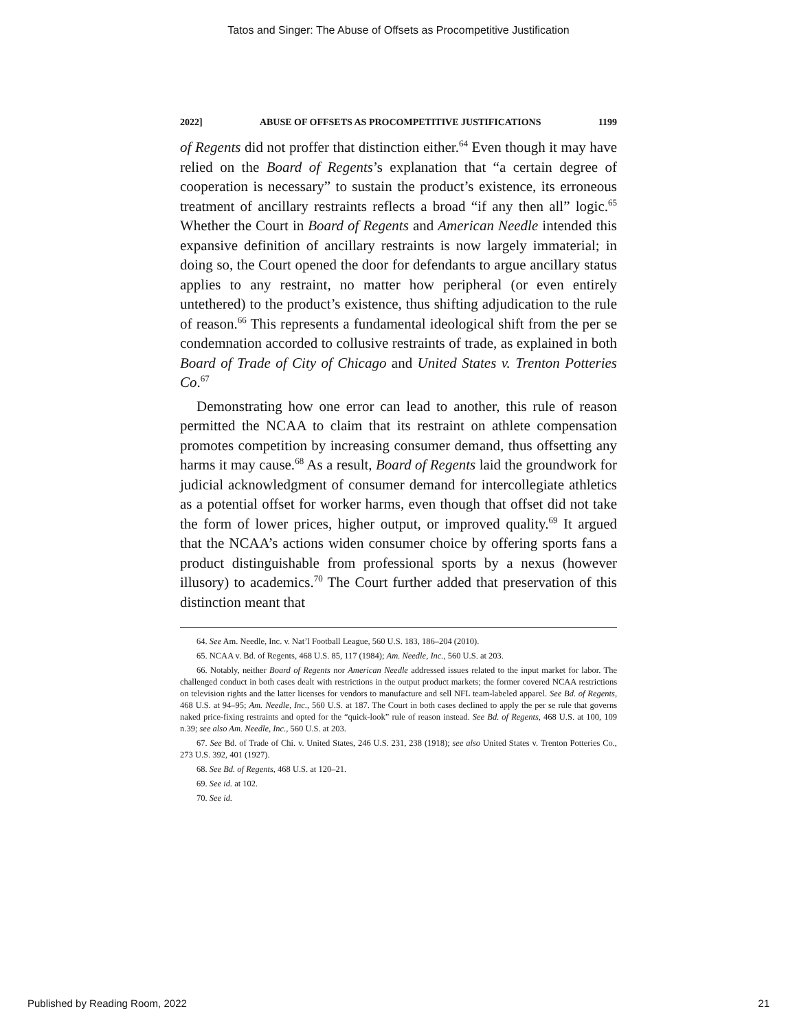Tatos and Singer: The Abuse of Offsets as Procompetitive Justification
2022] ABUSE OF OFFSETS AS PROCOMPETITIVE JUSTIFICATIONS 1199
of Regents did not proffer that distinction either.<sup>64</sup> Even though it may have relied on the Board of Regents’s explanation that “a certain degree of cooperation is necessary” to sustain the product’s existence, its erroneous treatment of ancillary restraints reflects a broad “if any then all” logic.<sup>65</sup> Whether the Court in Board of Regents and American Needle intended this expansive definition of ancillary restraints is now largely immaterial; in doing so, the Court opened the door for defendants to argue ancillary status applies to any restraint, no matter how peripheral (or even entirely untethered) to the product’s existence, thus shifting adjudication to the rule of reason.<sup>66</sup> This represents a fundamental ideological shift from the per se condemnation accorded to collusive restraints of trade, as explained in both Board of Trade of City of Chicago and United States v. Trenton Potteries Co.<sup>67</sup>
Demonstrating how one error can lead to another, this rule of reason permitted the NCAA to claim that its restraint on athlete compensation promotes competition by increasing consumer demand, thus offsetting any harms it may cause.<sup>68</sup> As a result, Board of Regents laid the groundwork for judicial acknowledgment of consumer demand for intercollegiate athletics as a potential offset for worker harms, even though that offset did not take the form of lower prices, higher output, or improved quality.<sup>69</sup> It argued that the NCAA’s actions widen consumer choice by offering sports fans a product distinguishable from professional sports by a nexus (however illusory) to academics.<sup>70</sup> The Court further added that preservation of this distinction meant that
64. See Am. Needle, Inc. v. Nat’l Football League, 560 U.S. 183, 186–204 (2010).
65. NCAA v. Bd. of Regents, 468 U.S. 85, 117 (1984); Am. Needle, Inc., 560 U.S. at 203.
66. Notably, neither Board of Regents nor American Needle addressed issues related to the input market for labor. The challenged conduct in both cases dealt with restrictions in the output product markets; the former covered NCAA restrictions on television rights and the latter licenses for vendors to manufacture and sell NFL team-labeled apparel. See Bd. of Regents, 468 U.S. at 94–95; Am. Needle, Inc., 560 U.S. at 187. The Court in both cases declined to apply the per se rule that governs naked price-fixing restraints and opted for the “quick-look” rule of reason instead. See Bd. of Regents, 468 U.S. at 100, 109 n.39; see also Am. Needle, Inc., 560 U.S. at 203.
67. See Bd. of Trade of Chi. v. United States, 246 U.S. 231, 238 (1918); see also United States v. Trenton Potteries Co., 273 U.S. 392, 401 (1927).
68. See Bd. of Regents, 468 U.S. at 120–21.
69. See id. at 102.
70. See id.
Published by Reading Room, 2022 21